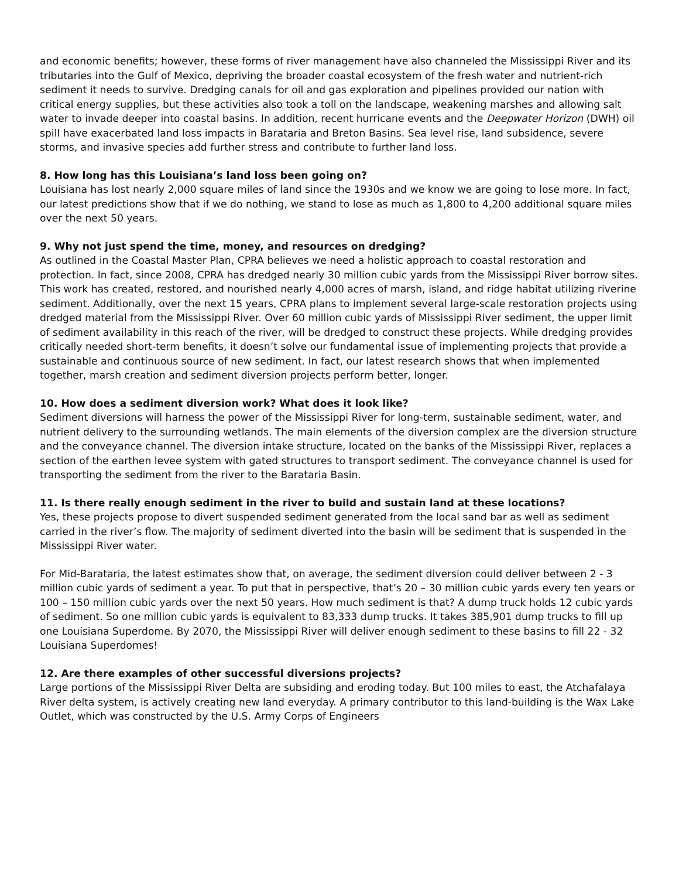and economic benefits; however, these forms of river management have also channeled the Mississippi River and its tributaries into the Gulf of Mexico, depriving the broader coastal ecosystem of the fresh water and nutrient-rich sediment it needs to survive. Dredging canals for oil and gas exploration and pipelines provided our nation with critical energy supplies, but these activities also took a toll on the landscape, weakening marshes and allowing salt water to invade deeper into coastal basins. In addition, recent hurricane events and the Deepwater Horizon (DWH) oil spill have exacerbated land loss impacts in Barataria and Breton Basins. Sea level rise, land subsidence, severe storms, and invasive species add further stress and contribute to further land loss.
8. How long has this Louisiana’s land loss been going on?
Louisiana has lost nearly 2,000 square miles of land since the 1930s and we know we are going to lose more. In fact, our latest predictions show that if we do nothing, we stand to lose as much as 1,800 to 4,200 additional square miles over the next 50 years.
9. Why not just spend the time, money, and resources on dredging?
As outlined in the Coastal Master Plan, CPRA believes we need a holistic approach to coastal restoration and protection. In fact, since 2008, CPRA has dredged nearly 30 million cubic yards from the Mississippi River borrow sites. This work has created, restored, and nourished nearly 4,000 acres of marsh, island, and ridge habitat utilizing riverine sediment. Additionally, over the next 15 years, CPRA plans to implement several large-scale restoration projects using dredged material from the Mississippi River. Over 60 million cubic yards of Mississippi River sediment, the upper limit of sediment availability in this reach of the river, will be dredged to construct these projects. While dredging provides critically needed short-term benefits, it doesn’t solve our fundamental issue of implementing projects that provide a sustainable and continuous source of new sediment. In fact, our latest research shows that when implemented together, marsh creation and sediment diversion projects perform better, longer.
10. How does a sediment diversion work? What does it look like?
Sediment diversions will harness the power of the Mississippi River for long-term, sustainable sediment, water, and nutrient delivery to the surrounding wetlands. The main elements of the diversion complex are the diversion structure and the conveyance channel. The diversion intake structure, located on the banks of the Mississippi River, replaces a section of the earthen levee system with gated structures to transport sediment. The conveyance channel is used for transporting the sediment from the river to the Barataria Basin.
11. Is there really enough sediment in the river to build and sustain land at these locations?
Yes, these projects propose to divert suspended sediment generated from the local sand bar as well as sediment carried in the river’s flow. The majority of sediment diverted into the basin will be sediment that is suspended in the Mississippi River water.
For Mid-Barataria, the latest estimates show that, on average, the sediment diversion could deliver between 2 - 3 million cubic yards of sediment a year. To put that in perspective, that’s 20 – 30 million cubic yards every ten years or 100 – 150 million cubic yards over the next 50 years. How much sediment is that? A dump truck holds 12 cubic yards of sediment. So one million cubic yards is equivalent to 83,333 dump trucks. It takes 385,901 dump trucks to fill up one Louisiana Superdome. By 2070, the Mississippi River will deliver enough sediment to these basins to fill 22 - 32 Louisiana Superdomes!
12. Are there examples of other successful diversions projects?
Large portions of the Mississippi River Delta are subsiding and eroding today. But 100 miles to east, the Atchafalaya River delta system, is actively creating new land everyday. A primary contributor to this land-building is the Wax Lake Outlet, which was constructed by the U.S. Army Corps of Engineers